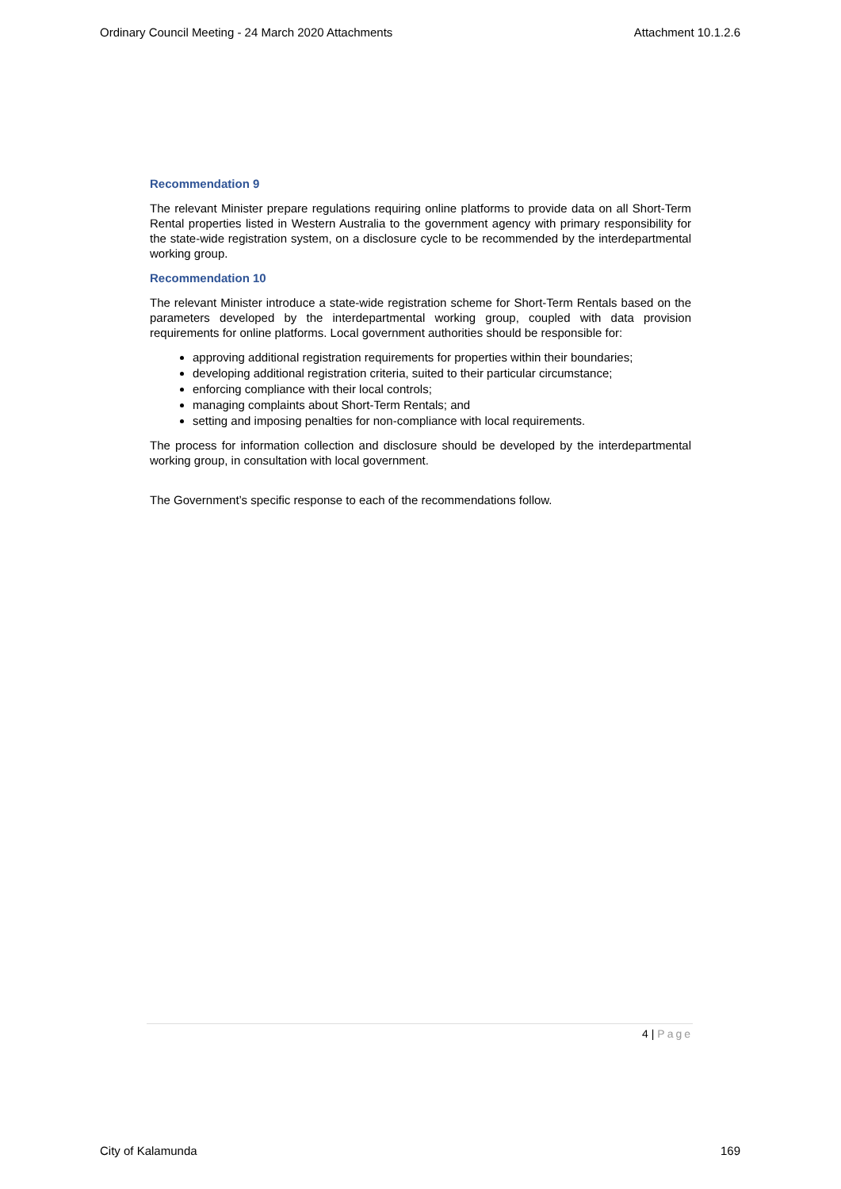Ordinary Council Meeting - 24 March 2020 Attachments Attachment 10.1.2.6
Recommendation 9
The relevant Minister prepare regulations requiring online platforms to provide data on all Short-Term Rental properties listed in Western Australia to the government agency with primary responsibility for the state-wide registration system, on a disclosure cycle to be recommended by the interdepartmental working group.
Recommendation 10
The relevant Minister introduce a state-wide registration scheme for Short-Term Rentals based on the parameters developed by the interdepartmental working group, coupled with data provision requirements for online platforms. Local government authorities should be responsible for:
approving additional registration requirements for properties within their boundaries;
developing additional registration criteria, suited to their particular circumstance;
enforcing compliance with their local controls;
managing complaints about Short-Term Rentals; and
setting and imposing penalties for non-compliance with local requirements.
The process for information collection and disclosure should be developed by the interdepartmental working group, in consultation with local government.
The Government’s specific response to each of the recommendations follow.
4 | Page
City of Kalamunda 169